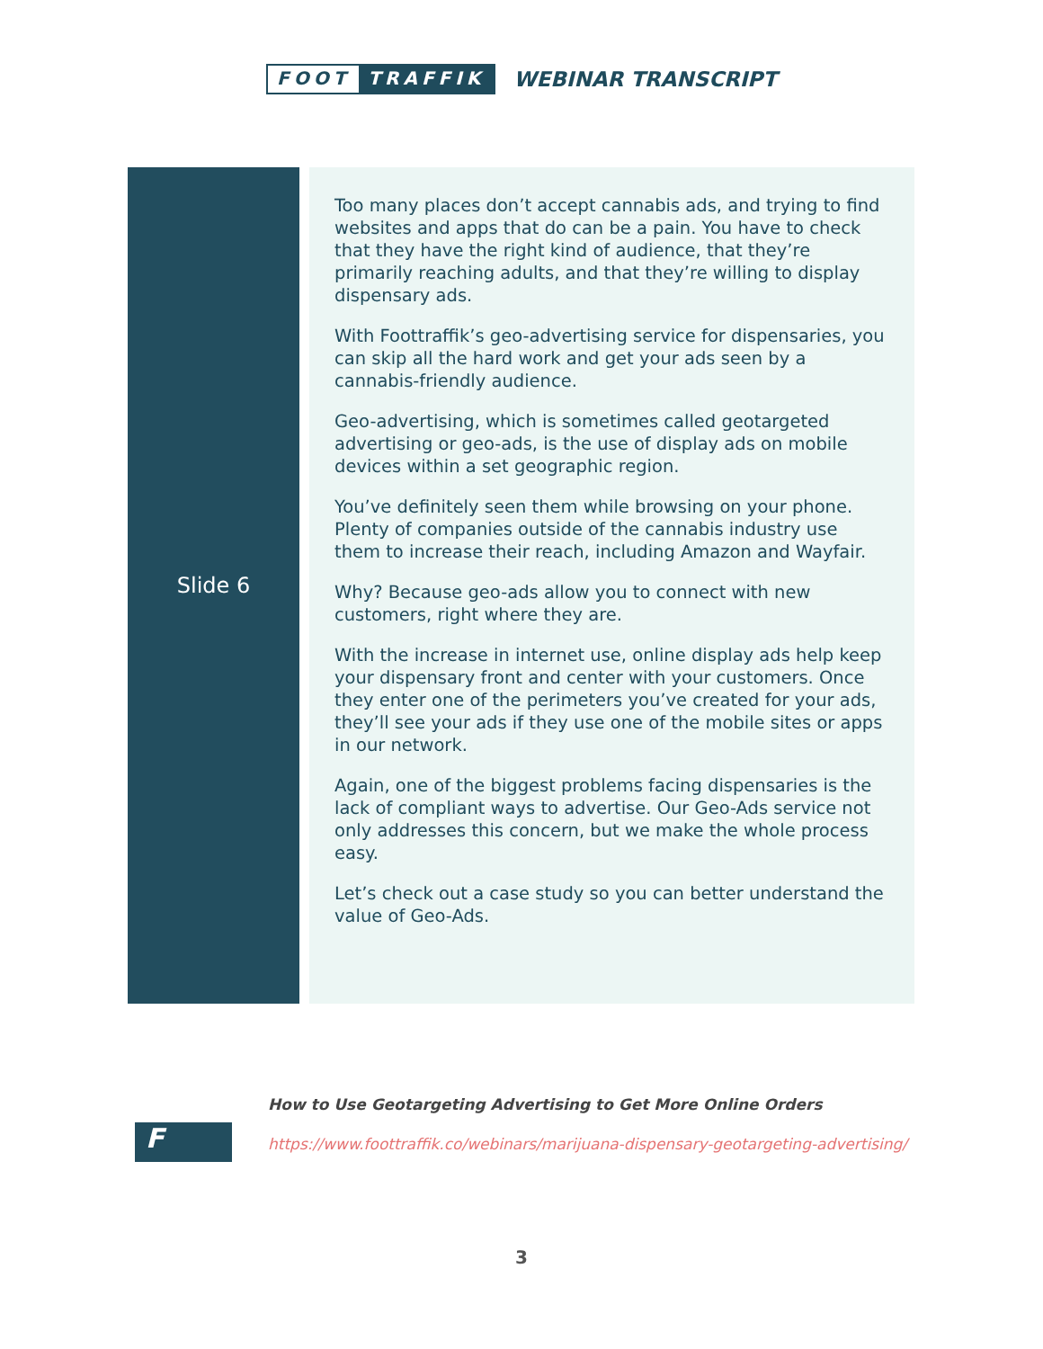FOOT TRAFFIK
WEBINAR TRANSCRIPT
| Slide 6 | Too many places don’t accept cannabis ads, and trying to find websites and apps that do can be a pain. You have to check that they have the right kind of audience, that they’re primarily reaching adults, and that they’re willing to display dispensary ads. With Foottraffik’s geo-advertising service for dispensaries, you can skip all the hard work and get your ads seen by a cannabis-friendly audience. Geo-advertising, which is sometimes called geotargeted advertising or geo-ads, is the use of display ads on mobile devices within a set geographic region. You’ve definitely seen them while browsing on your phone. Plenty of companies outside of the cannabis industry use them to increase their reach, including Amazon and Wayfair. Why? Because geo-ads allow you to connect with new customers, right where they are. With the increase in internet use, online display ads help keep your dispensary front and center with your customers. Once they enter one of the perimeters you’ve created for your ads, they’ll see your ads if they use one of the mobile sites or apps in our network. Again, one of the biggest problems facing dispensaries is the lack of compliant ways to advertise. Our Geo-Ads service not only addresses this concern, but we make the whole process easy. Let’s check out a case study so you can better understand the value of Geo-Ads. |
F
How to Use Geotargeting Advertising to Get More Online Orders
https://www.foottraffik.co/webinars/marijuana-dispensary-geotargeting-advertising/
3